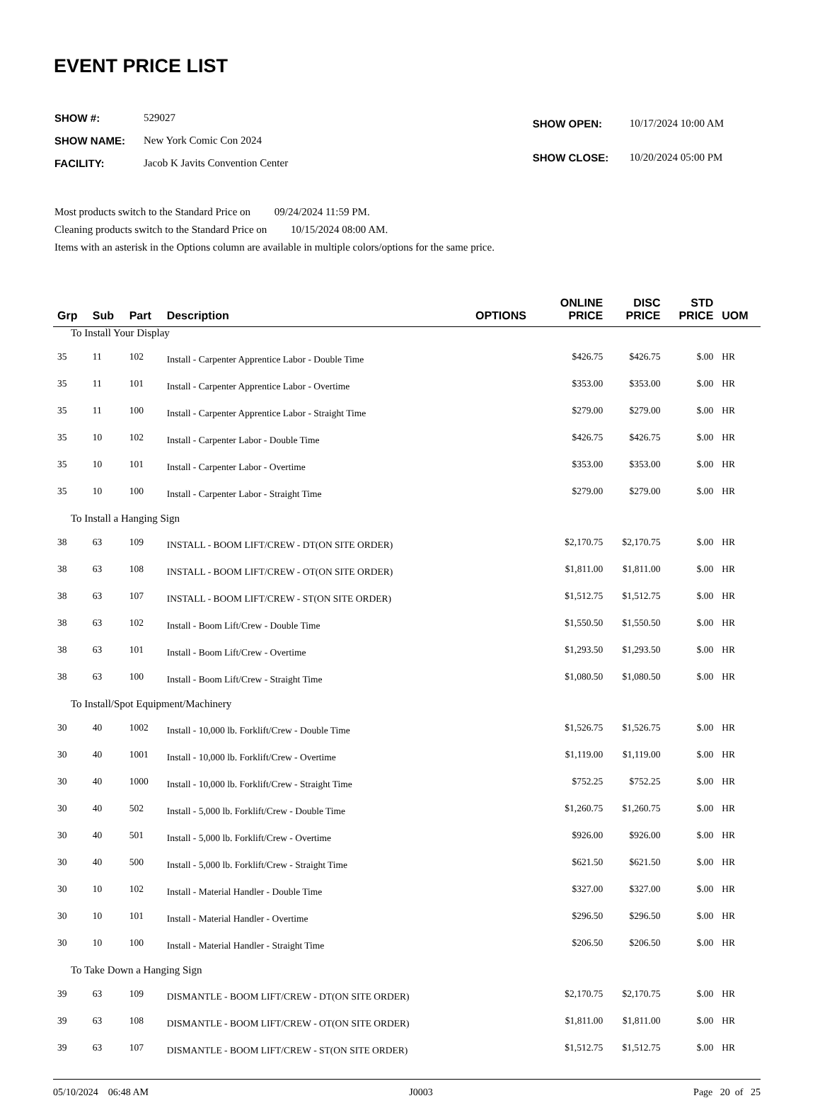EVENT PRICE LIST
| SHOW #: | 529027 |
| SHOW NAME: | New York Comic Con 2024 |
| FACILITY: | Jacob K Javits Convention Center |
| SHOW OPEN: | 10/17/2024 10:00 AM |
| SHOW CLOSE: | 10/20/2024 05:00 PM |
Most products switch to the Standard Price on 09/24/2024 11:59 PM.
Cleaning products switch to the Standard Price on 10/15/2024 08:00 AM.
Items with an asterisk in the Options column are available in multiple colors/options for the same price.
| Grp | Sub | Part | Description | OPTIONS | ONLINE PRICE | DISC PRICE | STD PRICE | UOM |
| --- | --- | --- | --- | --- | --- | --- | --- | --- |
| To Install Your Display | | | | | | | | |
| 35 | 11 | 102 | Install - Carpenter Apprentice Labor - Double Time | | $426.75 | $426.75 | $.00 | HR |
| 35 | 11 | 101 | Install - Carpenter Apprentice Labor - Overtime | | $353.00 | $353.00 | $.00 | HR |
| 35 | 11 | 100 | Install - Carpenter Apprentice Labor - Straight Time | | $279.00 | $279.00 | $.00 | HR |
| 35 | 10 | 102 | Install - Carpenter Labor - Double Time | | $426.75 | $426.75 | $.00 | HR |
| 35 | 10 | 101 | Install - Carpenter Labor - Overtime | | $353.00 | $353.00 | $.00 | HR |
| 35 | 10 | 100 | Install - Carpenter Labor - Straight Time | | $279.00 | $279.00 | $.00 | HR |
| To Install a Hanging Sign | | | | | | | | |
| 38 | 63 | 109 | INSTALL - BOOM LIFT/CREW - DT(ON SITE ORDER) | | $2,170.75 | $2,170.75 | $.00 | HR |
| 38 | 63 | 108 | INSTALL - BOOM LIFT/CREW - OT(ON SITE ORDER) | | $1,811.00 | $1,811.00 | $.00 | HR |
| 38 | 63 | 107 | INSTALL - BOOM LIFT/CREW - ST(ON SITE ORDER) | | $1,512.75 | $1,512.75 | $.00 | HR |
| 38 | 63 | 102 | Install - Boom Lift/Crew - Double Time | | $1,550.50 | $1,550.50 | $.00 | HR |
| 38 | 63 | 101 | Install - Boom Lift/Crew - Overtime | | $1,293.50 | $1,293.50 | $.00 | HR |
| 38 | 63 | 100 | Install - Boom Lift/Crew - Straight Time | | $1,080.50 | $1,080.50 | $.00 | HR |
| To Install/Spot Equipment/Machinery | | | | | | | | |
| 30 | 40 | 1002 | Install - 10,000 lb. Forklift/Crew - Double Time | | $1,526.75 | $1,526.75 | $.00 | HR |
| 30 | 40 | 1001 | Install - 10,000 lb. Forklift/Crew - Overtime | | $1,119.00 | $1,119.00 | $.00 | HR |
| 30 | 40 | 1000 | Install - 10,000 lb. Forklift/Crew - Straight Time | | $752.25 | $752.25 | $.00 | HR |
| 30 | 40 | 502 | Install - 5,000 lb. Forklift/Crew - Double Time | | $1,260.75 | $1,260.75 | $.00 | HR |
| 30 | 40 | 501 | Install - 5,000 lb. Forklift/Crew - Overtime | | $926.00 | $926.00 | $.00 | HR |
| 30 | 40 | 500 | Install - 5,000 lb. Forklift/Crew - Straight Time | | $621.50 | $621.50 | $.00 | HR |
| 30 | 10 | 102 | Install - Material Handler - Double Time | | $327.00 | $327.00 | $.00 | HR |
| 30 | 10 | 101 | Install - Material Handler - Overtime | | $296.50 | $296.50 | $.00 | HR |
| 30 | 10 | 100 | Install - Material Handler - Straight Time | | $206.50 | $206.50 | $.00 | HR |
| To Take Down a Hanging Sign | | | | | | | | |
| 39 | 63 | 109 | DISMANTLE - BOOM LIFT/CREW - DT(ON SITE ORDER) | | $2,170.75 | $2,170.75 | $.00 | HR |
| 39 | 63 | 108 | DISMANTLE - BOOM LIFT/CREW - OT(ON SITE ORDER) | | $1,811.00 | $1,811.00 | $.00 | HR |
| 39 | 63 | 107 | DISMANTLE - BOOM LIFT/CREW - ST(ON SITE ORDER) | | $1,512.75 | $1,512.75 | $.00 | HR |
05/10/2024 06:48 AM J0003 Page 20 of 25